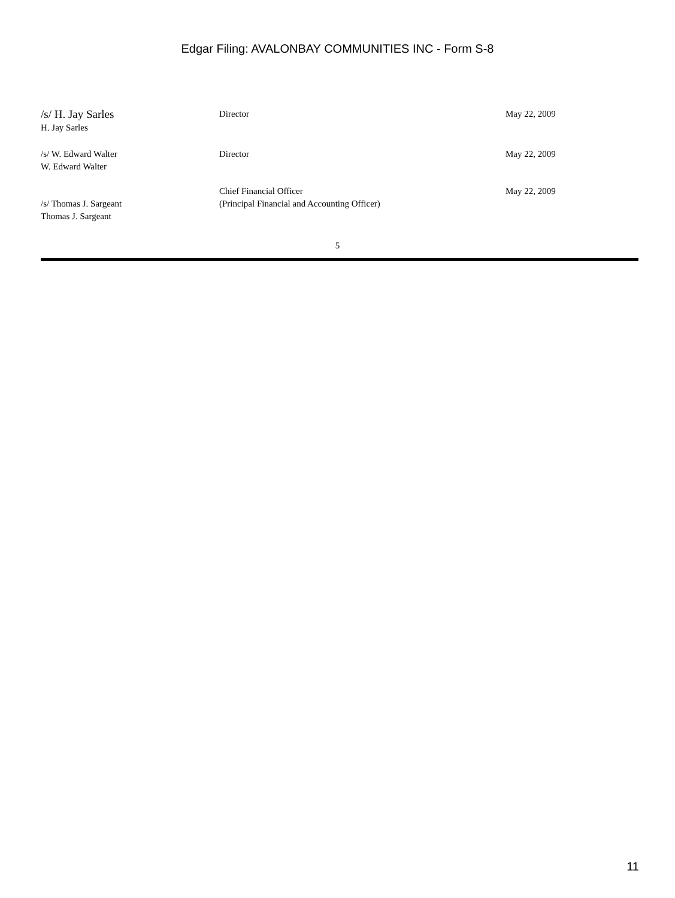Edgar Filing: AVALONBAY COMMUNITIES INC - Form S-8
| /s/ H. Jay Sarles H. Jay Sarles | Director | May 22, 2009 |
| /s/ W. Edward Walter W. Edward Walter | Director | May 22, 2009 |
| /s/ Thomas J. Sargeant Thomas J. Sargeant | Chief Financial Officer (Principal Financial and Accounting Officer) | May 22, 2009 |
5
11